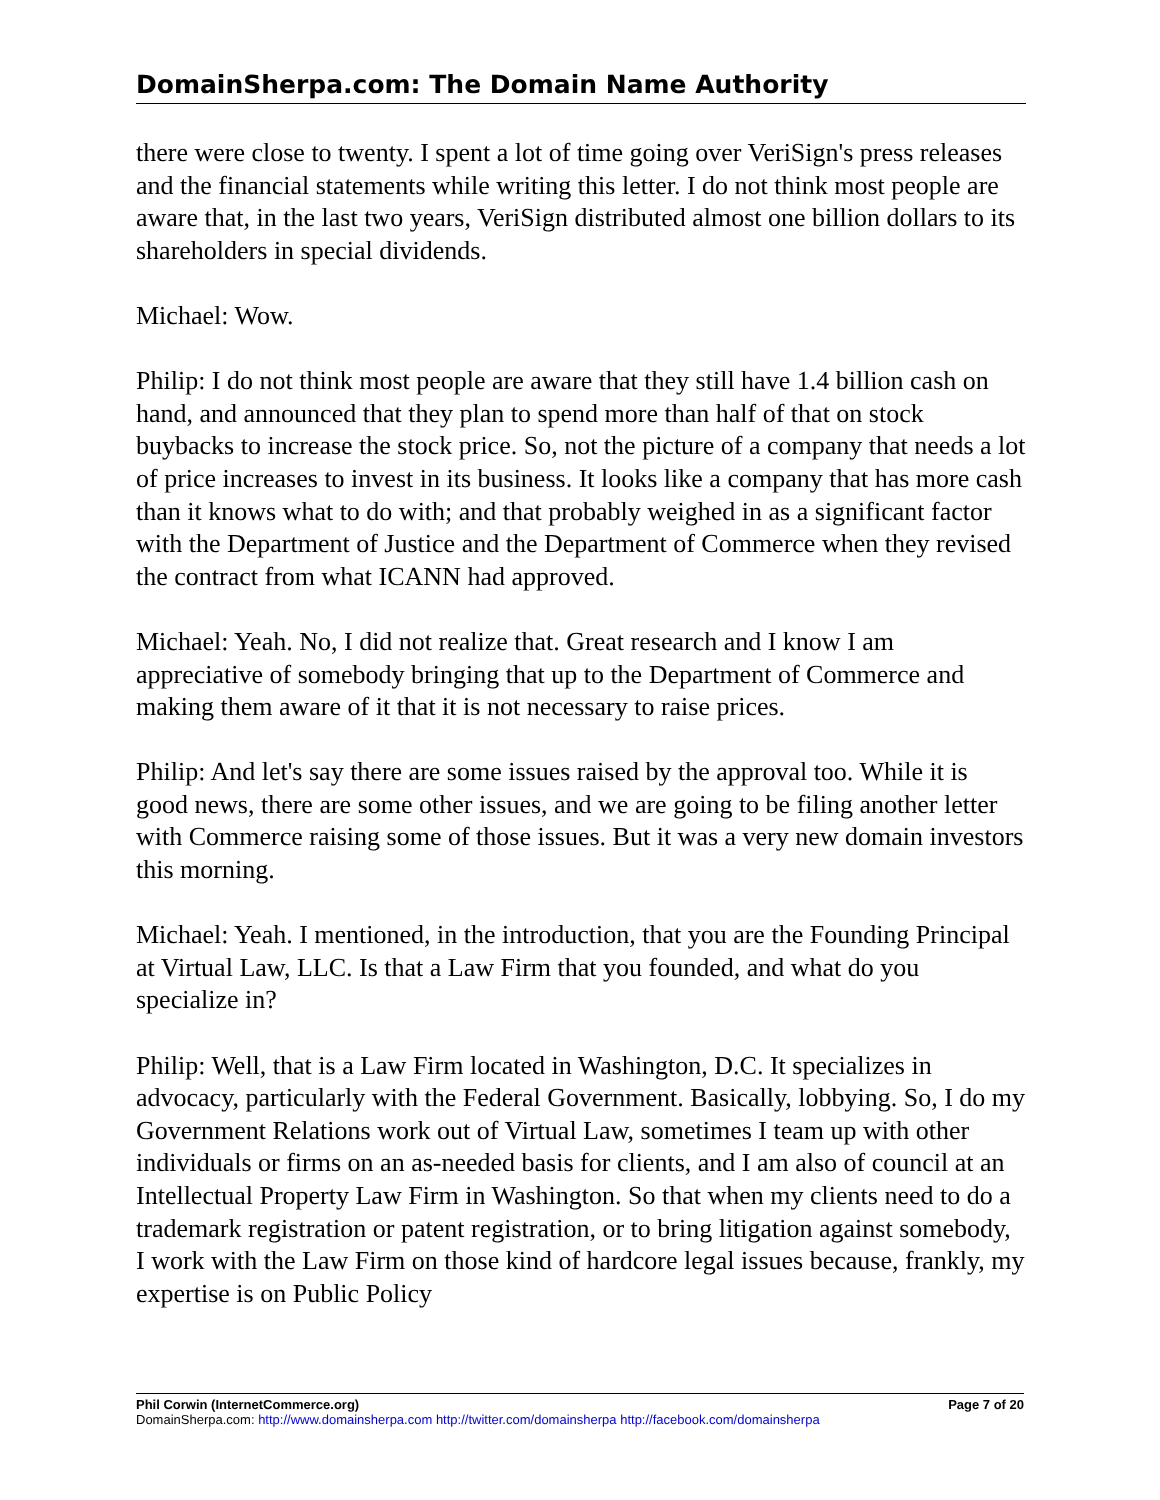DomainSherpa.com: The Domain Name Authority
there were close to twenty. I spent a lot of time going over VeriSign's press releases and the financial statements while writing this letter. I do not think most people are aware that, in the last two years, VeriSign distributed almost one billion dollars to its shareholders in special dividends.
Michael: Wow.
Philip: I do not think most people are aware that they still have 1.4 billion cash on hand, and announced that they plan to spend more than half of that on stock buybacks to increase the stock price. So, not the picture of a company that needs a lot of price increases to invest in its business. It looks like a company that has more cash than it knows what to do with; and that probably weighed in as a significant factor with the Department of Justice and the Department of Commerce when they revised the contract from what ICANN had approved.
Michael: Yeah. No, I did not realize that. Great research and I know I am appreciative of somebody bringing that up to the Department of Commerce and making them aware of it that it is not necessary to raise prices.
Philip: And let's say there are some issues raised by the approval too. While it is good news, there are some other issues, and we are going to be filing another letter with Commerce raising some of those issues. But it was a very new domain investors this morning.
Michael: Yeah. I mentioned, in the introduction, that you are the Founding Principal at Virtual Law, LLC. Is that a Law Firm that you founded, and what do you specialize in?
Philip: Well, that is a Law Firm located in Washington, D.C. It specializes in advocacy, particularly with the Federal Government. Basically, lobbying. So, I do my Government Relations work out of Virtual Law, sometimes I team up with other individuals or firms on an as-needed basis for clients, and I am also of council at an Intellectual Property Law Firm in Washington. So that when my clients need to do a trademark registration or patent registration, or to bring litigation against somebody, I work with the Law Firm on those kind of hardcore legal issues because, frankly, my expertise is on Public Policy
Phil Corwin (InternetCommerce.org) Page 7 of 20
DomainSherpa.com: http://www.domainsherpa.com http://twitter.com/domainsherpa http://facebook.com/domainsherpa